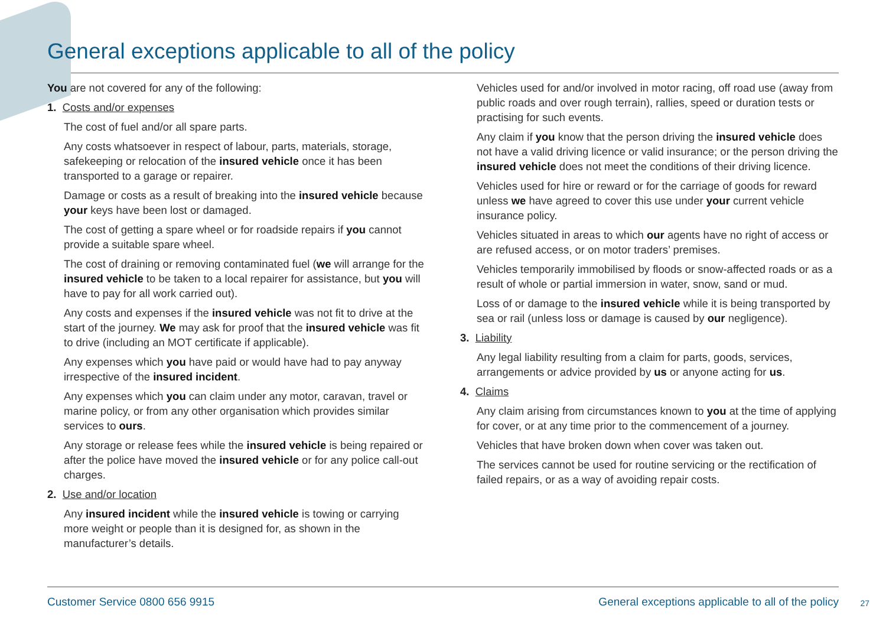General exceptions applicable to all of the policy
You are not covered for any of the following:
1. Costs and/or expenses
The cost of fuel and/or all spare parts.
Any costs whatsoever in respect of labour, parts, materials, storage, safekeeping or relocation of the insured vehicle once it has been transported to a garage or repairer.
Damage or costs as a result of breaking into the insured vehicle because your keys have been lost or damaged.
The cost of getting a spare wheel or for roadside repairs if you cannot provide a suitable spare wheel.
The cost of draining or removing contaminated fuel (we will arrange for the insured vehicle to be taken to a local repairer for assistance, but you will have to pay for all work carried out).
Any costs and expenses if the insured vehicle was not fit to drive at the start of the journey. We may ask for proof that the insured vehicle was fit to drive (including an MOT certificate if applicable).
Any expenses which you have paid or would have had to pay anyway irrespective of the insured incident.
Any expenses which you can claim under any motor, caravan, travel or marine policy, or from any other organisation which provides similar services to ours.
Any storage or release fees while the insured vehicle is being repaired or after the police have moved the insured vehicle or for any police call-out charges.
2. Use and/or location
Any insured incident while the insured vehicle is towing or carrying more weight or people than it is designed for, as shown in the manufacturer’s details.
Vehicles used for and/or involved in motor racing, off road use (away from public roads and over rough terrain), rallies, speed or duration tests or practising for such events.
Any claim if you know that the person driving the insured vehicle does not have a valid driving licence or valid insurance; or the person driving the insured vehicle does not meet the conditions of their driving licence.
Vehicles used for hire or reward or for the carriage of goods for reward unless we have agreed to cover this use under your current vehicle insurance policy.
Vehicles situated in areas to which our agents have no right of access or are refused access, or on motor traders’ premises.
Vehicles temporarily immobilised by floods or snow-affected roads or as a result of whole or partial immersion in water, snow, sand or mud.
Loss of or damage to the insured vehicle while it is being transported by sea or rail (unless loss or damage is caused by our negligence).
3. Liability
Any legal liability resulting from a claim for parts, goods, services, arrangements or advice provided by us or anyone acting for us.
4. Claims
Any claim arising from circumstances known to you at the time of applying for cover, or at any time prior to the commencement of a journey.
Vehicles that have broken down when cover was taken out.
The services cannot be used for routine servicing or the rectification of failed repairs, or as a way of avoiding repair costs.
Customer Service 0800 656 9915 General exceptions applicable to all of the policy
27